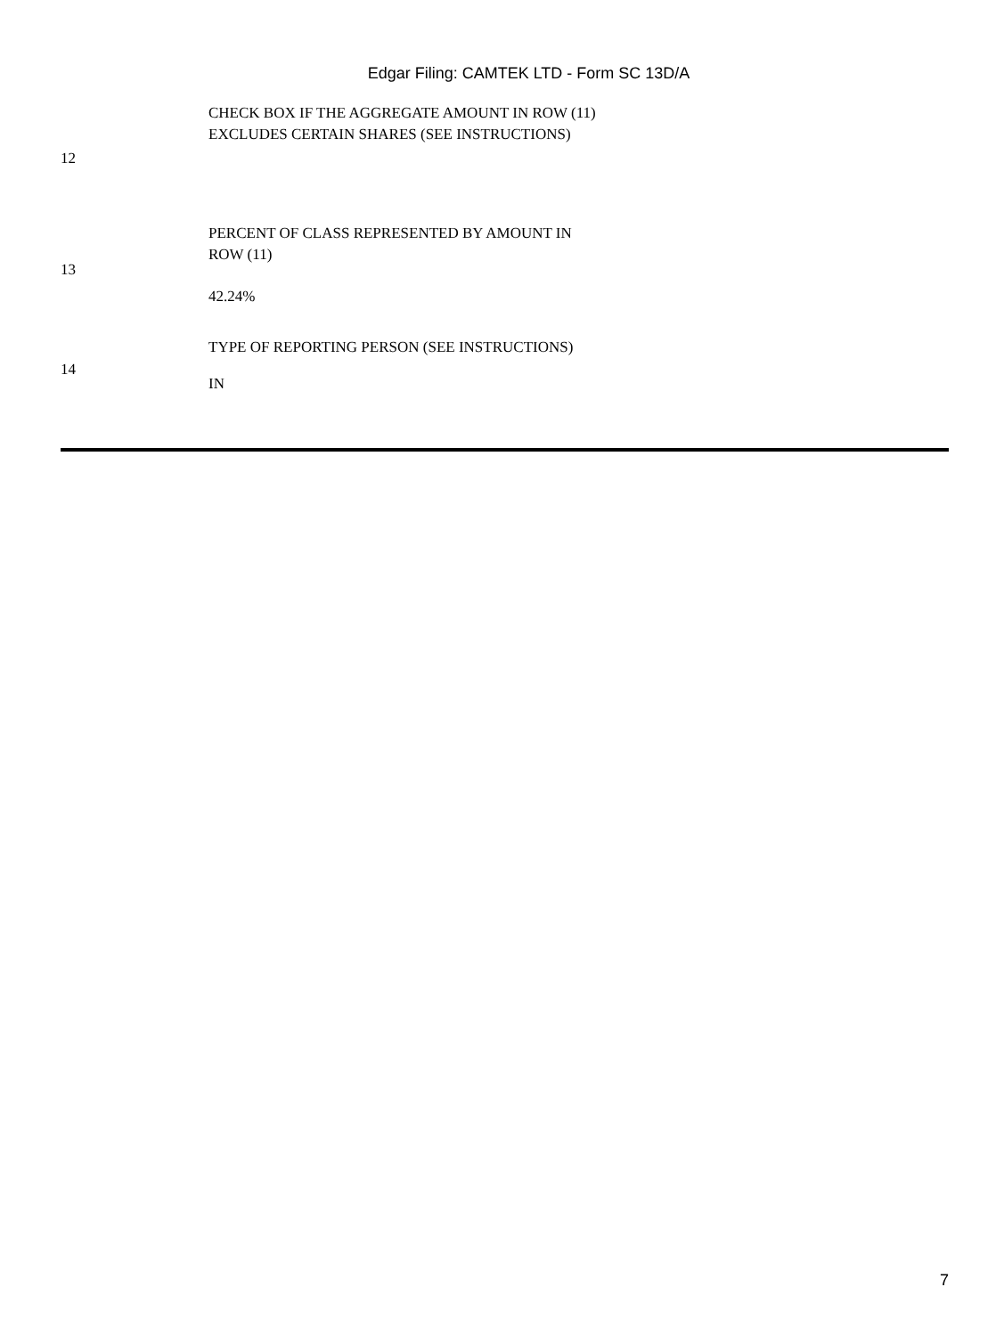Edgar Filing: CAMTEK LTD - Form SC 13D/A
| 12 | CHECK BOX IF THE AGGREGATE AMOUNT IN ROW (11) EXCLUDES CERTAIN SHARES (SEE INSTRUCTIONS) |
| 13 | PERCENT OF CLASS REPRESENTED BY AMOUNT IN ROW (11) 42.24% |
| 14 | TYPE OF REPORTING PERSON (SEE INSTRUCTIONS) IN |
7